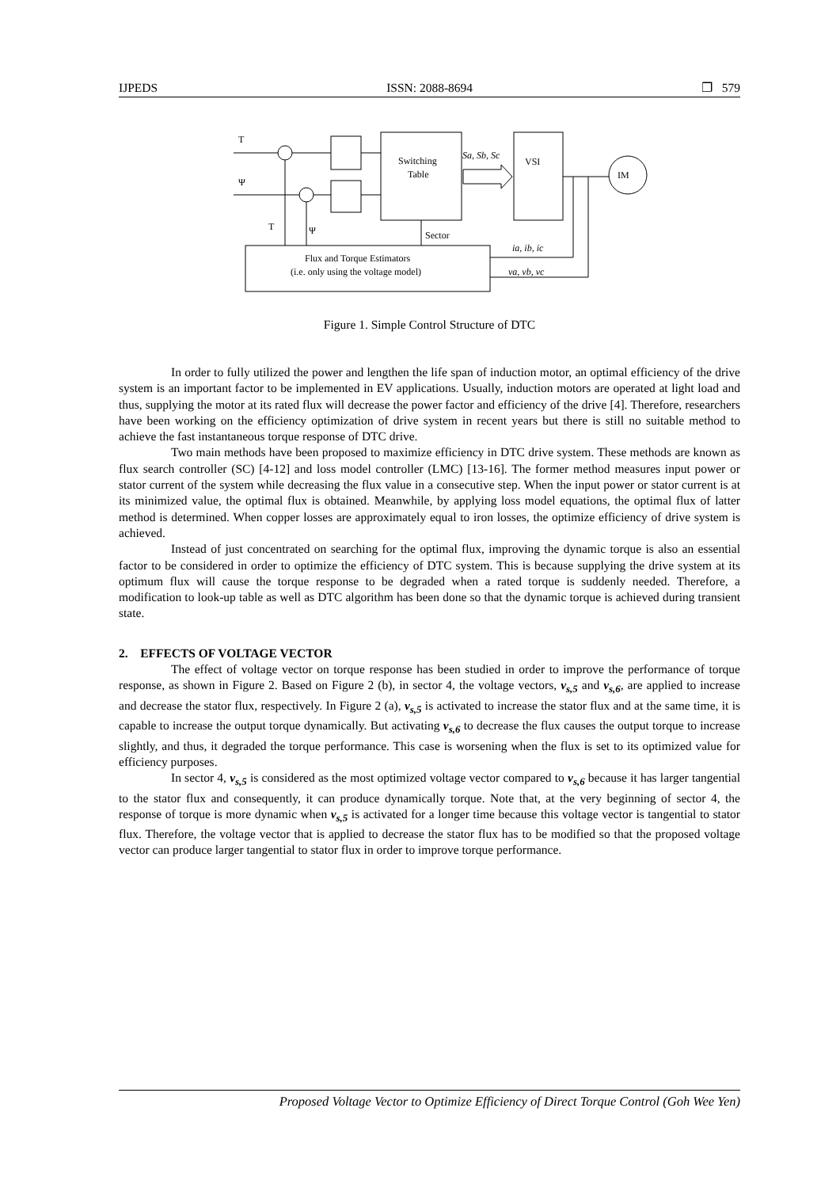IJPEDS ISSN: 2088-8694 ❐ 579
T
Ψ
T
Ψ
Switching
Table
VSI
IM
Sa, Sb, Sc
Sector
ia, ib, ic
va, vb, vc
Flux and Torque Estimators
(i.e. only using the voltage model)
Figure 1. Simple Control Structure of DTC
In order to fully utilized the power and lengthen the life span of induction motor, an optimal efficiency of the drive system is an important factor to be implemented in EV applications. Usually, induction motors are operated at light load and thus, supplying the motor at its rated flux will decrease the power factor and efficiency of the drive [4]. Therefore, researchers have been working on the efficiency optimization of drive system in recent years but there is still no suitable method to achieve the fast instantaneous torque response of DTC drive.
Two main methods have been proposed to maximize efficiency in DTC drive system. These methods are known as flux search controller (SC) [4-12] and loss model controller (LMC) [13-16]. The former method measures input power or stator current of the system while decreasing the flux value in a consecutive step. When the input power or stator current is at its minimized value, the optimal flux is obtained. Meanwhile, by applying loss model equations, the optimal flux of latter method is determined. When copper losses are approximately equal to iron losses, the optimize efficiency of drive system is achieved.
Instead of just concentrated on searching for the optimal flux, improving the dynamic torque is also an essential factor to be considered in order to optimize the efficiency of DTC system. This is because supplying the drive system at its optimum flux will cause the torque response to be degraded when a rated torque is suddenly needed. Therefore, a modification to look-up table as well as DTC algorithm has been done so that the dynamic torque is achieved during transient state.
2. EFFECTS OF VOLTAGE VECTOR
The effect of voltage vector on torque response has been studied in order to improve the performance of torque response, as shown in Figure 2. Based on Figure 2 (b), in sector 4, the voltage vectors, v<sub>s,5</sub> and v<sub>s,6</sub>, are applied to increase and decrease the stator flux, respectively. In Figure 2 (a), v<sub>s,5</sub> is activated to increase the stator flux and at the same time, it is capable to increase the output torque dynamically. But activating v<sub>s,6</sub> to decrease the flux causes the output torque to increase slightly, and thus, it degraded the torque performance. This case is worsening when the flux is set to its optimized value for efficiency purposes.
In sector 4, v<sub>s,5</sub> is considered as the most optimized voltage vector compared to v<sub>s,6</sub> because it has larger tangential to the stator flux and consequently, it can produce dynamically torque. Note that, at the very beginning of sector 4, the response of torque is more dynamic when v<sub>s,5</sub> is activated for a longer time because this voltage vector is tangential to stator flux. Therefore, the voltage vector that is applied to decrease the stator flux has to be modified so that the proposed voltage vector can produce larger tangential to stator flux in order to improve torque performance.
Proposed Voltage Vector to Optimize Efficiency of Direct Torque Control (Goh Wee Yen)